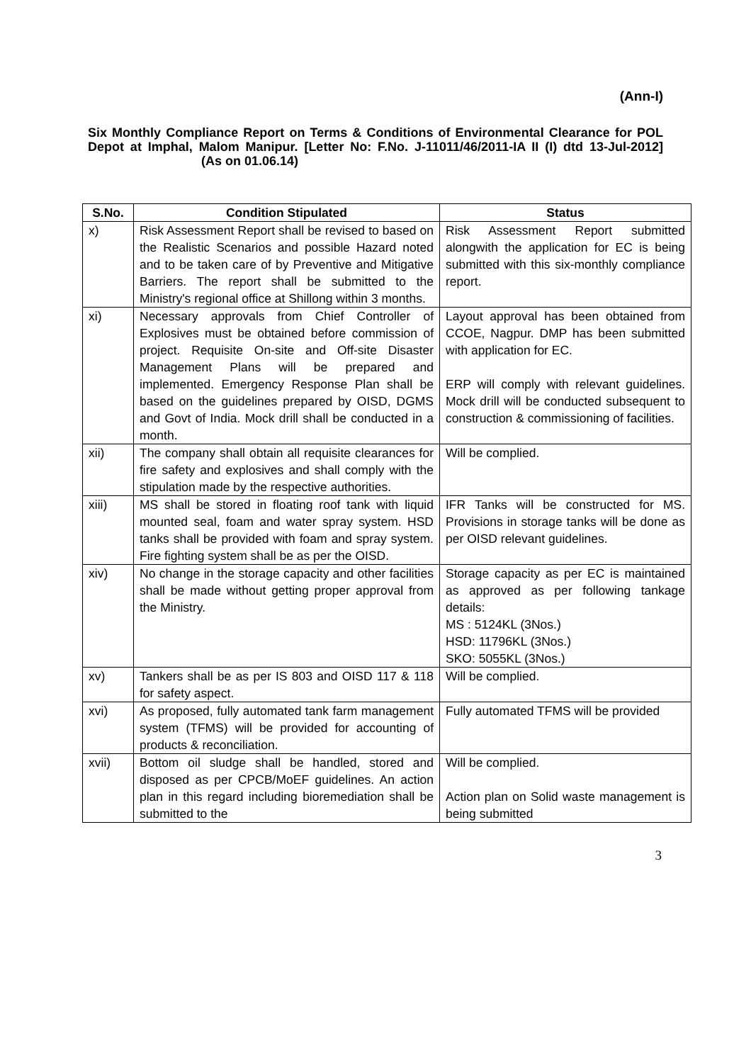(Ann-I)
Six Monthly Compliance Report on Terms & Conditions of Environmental Clearance for POL Depot at Imphal, Malom Manipur. [Letter No: F.No. J-11011/46/2011-IA II (I) dtd 13-Jul-2012] (As on 01.06.14)
| S.No. | Condition Stipulated | Status |
| --- | --- | --- |
| x) | Risk Assessment Report shall be revised to based on the Realistic Scenarios and possible Hazard noted and to be taken care of by Preventive and Mitigative Barriers. The report shall be submitted to the Ministry's regional office at Shillong within 3 months. | Risk Assessment Report submitted alongwith the application for EC is being submitted with this six-monthly compliance report. |
| xi) | Necessary approvals from Chief Controller of Explosives must be obtained before commission of project. Requisite On-site and Off-site Disaster Management Plans will be prepared and implemented. Emergency Response Plan shall be based on the guidelines prepared by OISD, DGMS and Govt of India. Mock drill shall be conducted in a month. | Layout approval has been obtained from CCOE, Nagpur. DMP has been submitted with application for EC. ERP will comply with relevant guidelines. Mock drill will be conducted subsequent to construction & commissioning of facilities. |
| xii) | The company shall obtain all requisite clearances for fire safety and explosives and shall comply with the stipulation made by the respective authorities. | Will be complied. |
| xiii) | MS shall be stored in floating roof tank with liquid mounted seal, foam and water spray system. HSD tanks shall be provided with foam and spray system. Fire fighting system shall be as per the OISD. | IFR Tanks will be constructed for MS. Provisions in storage tanks will be done as per OISD relevant guidelines. |
| xiv) | No change in the storage capacity and other facilities shall be made without getting proper approval from the Ministry. | Storage capacity as per EC is maintained as approved as per following tankage details: MS : 5124KL (3Nos.) HSD: 11796KL (3Nos.) SKO: 5055KL (3Nos.) |
| xv) | Tankers shall be as per IS 803 and OISD 117 & 118 for safety aspect. | Will be complied. |
| xvi) | As proposed, fully automated tank farm management system (TFMS) will be provided for accounting of products & reconciliation. | Fully automated TFMS will be provided |
| xvii) | Bottom oil sludge shall be handled, stored and disposed as per CPCB/MoEF guidelines. An action plan in this regard including bioremediation shall be submitted to the | Will be complied. Action plan on Solid waste management is being submitted |
3